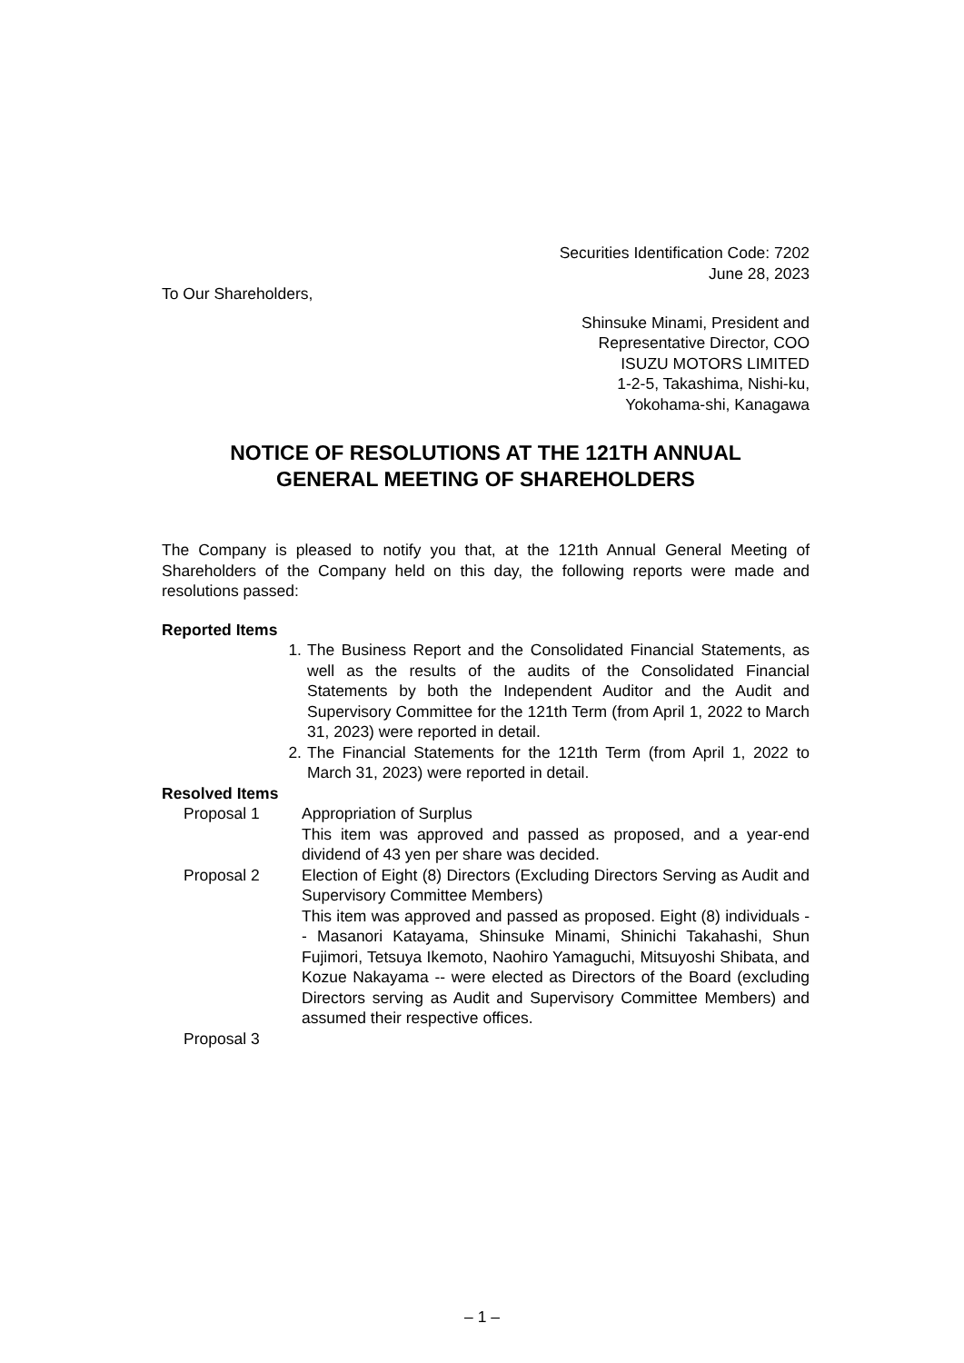Securities Identification Code: 7202
June 28, 2023
To Our Shareholders,
Shinsuke Minami, President and
Representative Director, COO
ISUZU MOTORS LIMITED
1-2-5, Takashima, Nishi-ku,
Yokohama-shi, Kanagawa
NOTICE OF RESOLUTIONS AT THE 121TH ANNUAL
GENERAL MEETING OF SHAREHOLDERS
The Company is pleased to notify you that, at the 121th Annual General Meeting of Shareholders of the Company held on this day, the following reports were made and resolutions passed:
Reported Items
1. The Business Report and the Consolidated Financial Statements, as well as the results of the audits of the Consolidated Financial Statements by both the Independent Auditor and the Audit and Supervisory Committee for the 121th Term (from April 1, 2022 to March 31, 2023) were reported in detail.
2. The Financial Statements for the 121th Term (from April 1, 2022 to March 31, 2023) were reported in detail.
Resolved Items
Proposal 1 Appropriation of Surplus
This item was approved and passed as proposed, and a year-end dividend of 43 yen per share was decided.
Proposal 2 Election of Eight (8) Directors (Excluding Directors Serving as Audit and Supervisory Committee Members)
This item was approved and passed as proposed. Eight (8) individuals -- Masanori Katayama, Shinsuke Minami, Shinichi Takahashi, Shun Fujimori, Tetsuya Ikemoto, Naohiro Yamaguchi, Mitsuyoshi Shibata, and Kozue Nakayama -- were elected as Directors of the Board (excluding Directors serving as Audit and Supervisory Committee Members) and assumed their respective offices.
Proposal 3
– 1 –